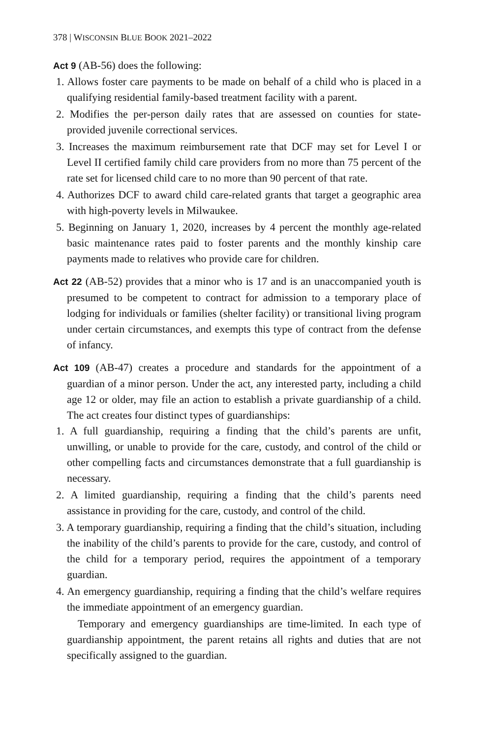378 | WISCONSIN BLUE BOOK 2021–2022
Act 9 (AB-56) does the following:
1. Allows foster care payments to be made on behalf of a child who is placed in a qualifying residential family-based treatment facility with a parent.
2. Modifies the per-person daily rates that are assessed on counties for state-provided juvenile correctional services.
3. Increases the maximum reimbursement rate that DCF may set for Level I or Level II certified family child care providers from no more than 75 percent of the rate set for licensed child care to no more than 90 percent of that rate.
4. Authorizes DCF to award child care-related grants that target a geographic area with high-poverty levels in Milwaukee.
5. Beginning on January 1, 2020, increases by 4 percent the monthly age-related basic maintenance rates paid to foster parents and the monthly kinship care payments made to relatives who provide care for children.
Act 22 (AB-52) provides that a minor who is 17 and is an unaccompanied youth is presumed to be competent to contract for admission to a temporary place of lodging for individuals or families (shelter facility) or transitional living program under certain circumstances, and exempts this type of contract from the defense of infancy.
Act 109 (AB-47) creates a procedure and standards for the appointment of a guardian of a minor person. Under the act, any interested party, including a child age 12 or older, may file an action to establish a private guardianship of a child. The act creates four distinct types of guardianships:
1. A full guardianship, requiring a finding that the child’s parents are unfit, unwilling, or unable to provide for the care, custody, and control of the child or other compelling facts and circumstances demonstrate that a full guardianship is necessary.
2. A limited guardianship, requiring a finding that the child’s parents need assistance in providing for the care, custody, and control of the child.
3. A temporary guardianship, requiring a finding that the child’s situation, including the inability of the child’s parents to provide for the care, custody, and control of the child for a temporary period, requires the appointment of a temporary guardian.
4. An emergency guardianship, requiring a finding that the child’s welfare requires the immediate appointment of an emergency guardian.
Temporary and emergency guardianships are time-limited. In each type of guardianship appointment, the parent retains all rights and duties that are not specifically assigned to the guardian.